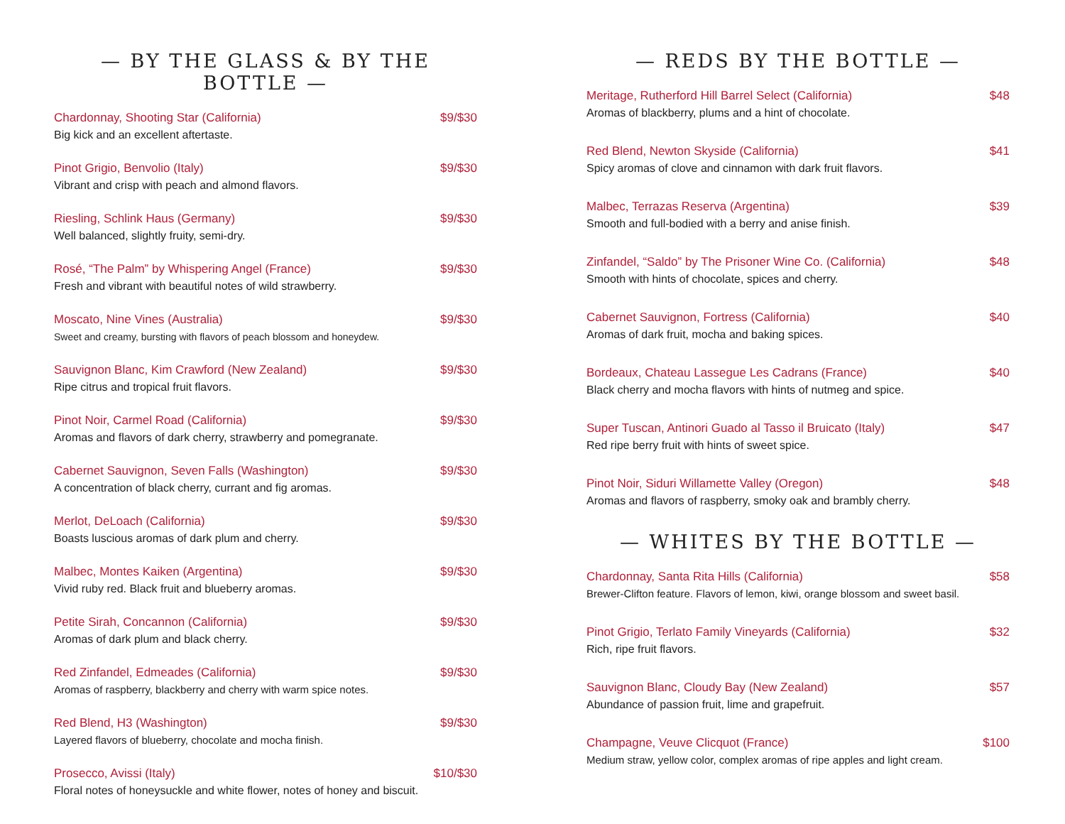— BY THE GLASS & BY THE BOTTLE —
Chardonnay, Shooting Star (California) $9/$30
Big kick and an excellent aftertaste.
Pinot Grigio, Benvolio (Italy) $9/$30
Vibrant and crisp with peach and almond flavors.
Riesling, Schlink Haus (Germany) $9/$30
Well balanced, slightly fruity, semi-dry.
Rosé, “The Palm” by Whispering Angel (France) $9/$30
Fresh and vibrant with beautiful notes of wild strawberry.
Moscato, Nine Vines (Australia) $9/$30
Sweet and creamy, bursting with flavors of peach blossom and honeydew.
Sauvignon Blanc, Kim Crawford (New Zealand) $9/$30
Ripe citrus and tropical fruit flavors.
Pinot Noir, Carmel Road (California) $9/$30
Aromas and flavors of dark cherry, strawberry and pomegranate.
Cabernet Sauvignon, Seven Falls (Washington) $9/$30
A concentration of black cherry, currant and fig aromas.
Merlot, DeLoach (California) $9/$30
Boasts luscious aromas of dark plum and cherry.
Malbec, Montes Kaiken (Argentina) $9/$30
Vivid ruby red. Black fruit and blueberry aromas.
Petite Sirah, Concannon (California) $9/$30
Aromas of dark plum and black cherry.
Red Zinfandel, Edmeades (California) $9/$30
Aromas of raspberry, blackberry and cherry with warm spice notes.
Red Blend, H3 (Washington) $9/$30
Layered flavors of blueberry, chocolate and mocha finish.
Prosecco, Avissi (Italy) $10/$30
Floral notes of honeysuckle and white flower, notes of honey and biscuit.
— REDS BY THE BOTTLE —
Meritage, Rutherford Hill Barrel Select (California) $48
Aromas of blackberry, plums and a hint of chocolate.
Red Blend, Newton Skyside (California) $41
Spicy aromas of clove and cinnamon with dark fruit flavors.
Malbec, Terrazas Reserva (Argentina) $39
Smooth and full-bodied with a berry and anise finish.
Zinfandel, “Saldo” by The Prisoner Wine Co. (California) $48
Smooth with hints of chocolate, spices and cherry.
Cabernet Sauvignon, Fortress (California) $40
Aromas of dark fruit, mocha and baking spices.
Bordeaux, Chateau Lassegue Les Cadrans (France) $40
Black cherry and mocha flavors with hints of nutmeg and spice.
Super Tuscan, Antinori Guado al Tasso il Bruicato (Italy) $47
Red ripe berry fruit with hints of sweet spice.
Pinot Noir, Siduri Willamette Valley (Oregon) $48
Aromas and flavors of raspberry, smoky oak and brambly cherry.
— WHITES BY THE BOTTLE —
Chardonnay, Santa Rita Hills (California) $58
Brewer-Clifton feature. Flavors of lemon, kiwi, orange blossom and sweet basil.
Pinot Grigio, Terlato Family Vineyards (California) $32
Rich, ripe fruit flavors.
Sauvignon Blanc, Cloudy Bay (New Zealand) $57
Abundance of passion fruit, lime and grapefruit.
Champagne, Veuve Clicquot (France) $100
Medium straw, yellow color, complex aromas of ripe apples and light cream.